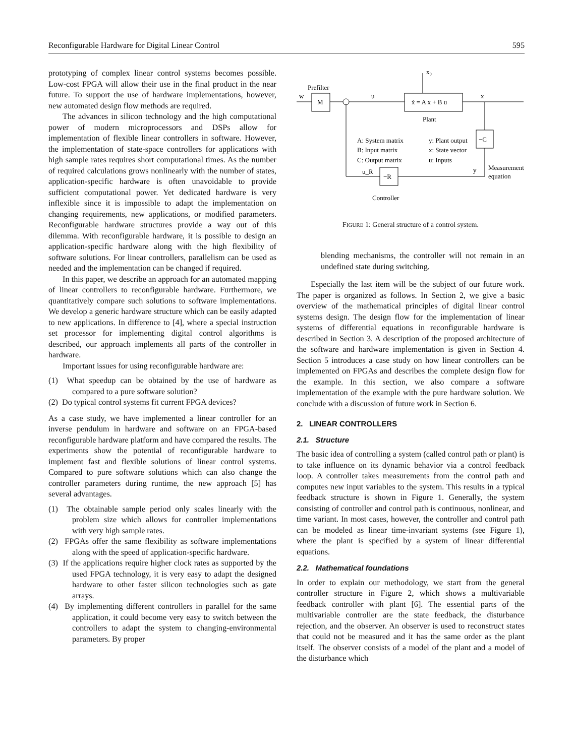Reconfigurable Hardware for Digital Linear Control 595
prototyping of complex linear control systems becomes possible. Low-cost FPGA will allow their use in the final product in the near future. To support the use of hardware implementations, however, new automated design flow methods are required.
The advances in silicon technology and the high computational power of modern microprocessors and DSPs allow for implementation of flexible linear controllers in software. However, the implementation of state-space controllers for applications with high sample rates requires short computational times. As the number of required calculations grows nonlinearly with the number of states, application-specific hardware is often unavoidable to provide sufficient computational power. Yet dedicated hardware is very inflexible since it is impossible to adapt the implementation on changing requirements, new applications, or modified parameters. Reconfigurable hardware structures provide a way out of this dilemma. With reconfigurable hardware, it is possible to design an application-specific hardware along with the high flexibility of software solutions. For linear controllers, parallelism can be used as needed and the implementation can be changed if required.
In this paper, we describe an approach for an automated mapping of linear controllers to reconfigurable hardware. Furthermore, we quantitatively compare such solutions to software implementations. We develop a generic hardware structure which can be easily adapted to new applications. In difference to [4], where a special instruction set processor for implementing digital control algorithms is described, our approach implements all parts of the controller in hardware.
Important issues for using reconfigurable hardware are:
(1) What speedup can be obtained by the use of hardware as compared to a pure software solution?
(2) Do typical control systems fit current FPGA devices?
As a case study, we have implemented a linear controller for an inverse pendulum in hardware and software on an FPGA-based reconfigurable hardware platform and have compared the results. The experiments show the potential of reconfigurable hardware to implement fast and flexible solutions of linear control systems. Compared to pure software solutions which can also change the controller parameters during runtime, the new approach [5] has several advantages.
(1) The obtainable sample period only scales linearly with the problem size which allows for controller implementations with very high sample rates.
(2) FPGAs offer the same flexibility as software implementations along with the speed of application-specific hardware.
(3) If the applications require higher clock rates as supported by the used FPGA technology, it is very easy to adapt the designed hardware to other faster silicon technologies such as gate arrays.
(4) By implementing different controllers in parallel for the same application, it could become very easy to switch between the controllers to adapt the system to changing-environmental parameters. By proper
w
M
Prefilter
u
ẋ = A x + B u
x
x₀
Plant
A: System matrix
B: Input matrix
C: Output matrix
y: Plant output
x: State vector
u: Inputs
−C
y
Measurement
equation
u_R
−R
Controller
FIGURE 1: General structure of a control system.
blending mechanisms, the controller will not remain in an undefined state during switching.
Especially the last item will be the subject of our future work. The paper is organized as follows. In Section 2, we give a basic overview of the mathematical principles of digital linear control systems design. The design flow for the implementation of linear systems of differential equations in reconfigurable hardware is described in Section 3. A description of the proposed architecture of the software and hardware implementation is given in Section 4. Section 5 introduces a case study on how linear controllers can be implemented on FPGAs and describes the complete design flow for the example. In this section, we also compare a software implementation of the example with the pure hardware solution. We conclude with a discussion of future work in Section 6.
2. LINEAR CONTROLLERS
2.1. Structure
The basic idea of controlling a system (called control path or plant) is to take influence on its dynamic behavior via a control feedback loop. A controller takes measurements from the control path and computes new input variables to the system. This results in a typical feedback structure is shown in Figure 1. Generally, the system consisting of controller and control path is continuous, nonlinear, and time variant. In most cases, however, the controller and control path can be modeled as linear time-invariant systems (see Figure 1), where the plant is specified by a system of linear differential equations.
2.2. Mathematical foundations
In order to explain our methodology, we start from the general controller structure in Figure 2, which shows a multivariable feedback controller with plant [6]. The essential parts of the multivariable controller are the state feedback, the disturbance rejection, and the observer. An observer is used to reconstruct states that could not be measured and it has the same order as the plant itself. The observer consists of a model of the plant and a model of the disturbance which